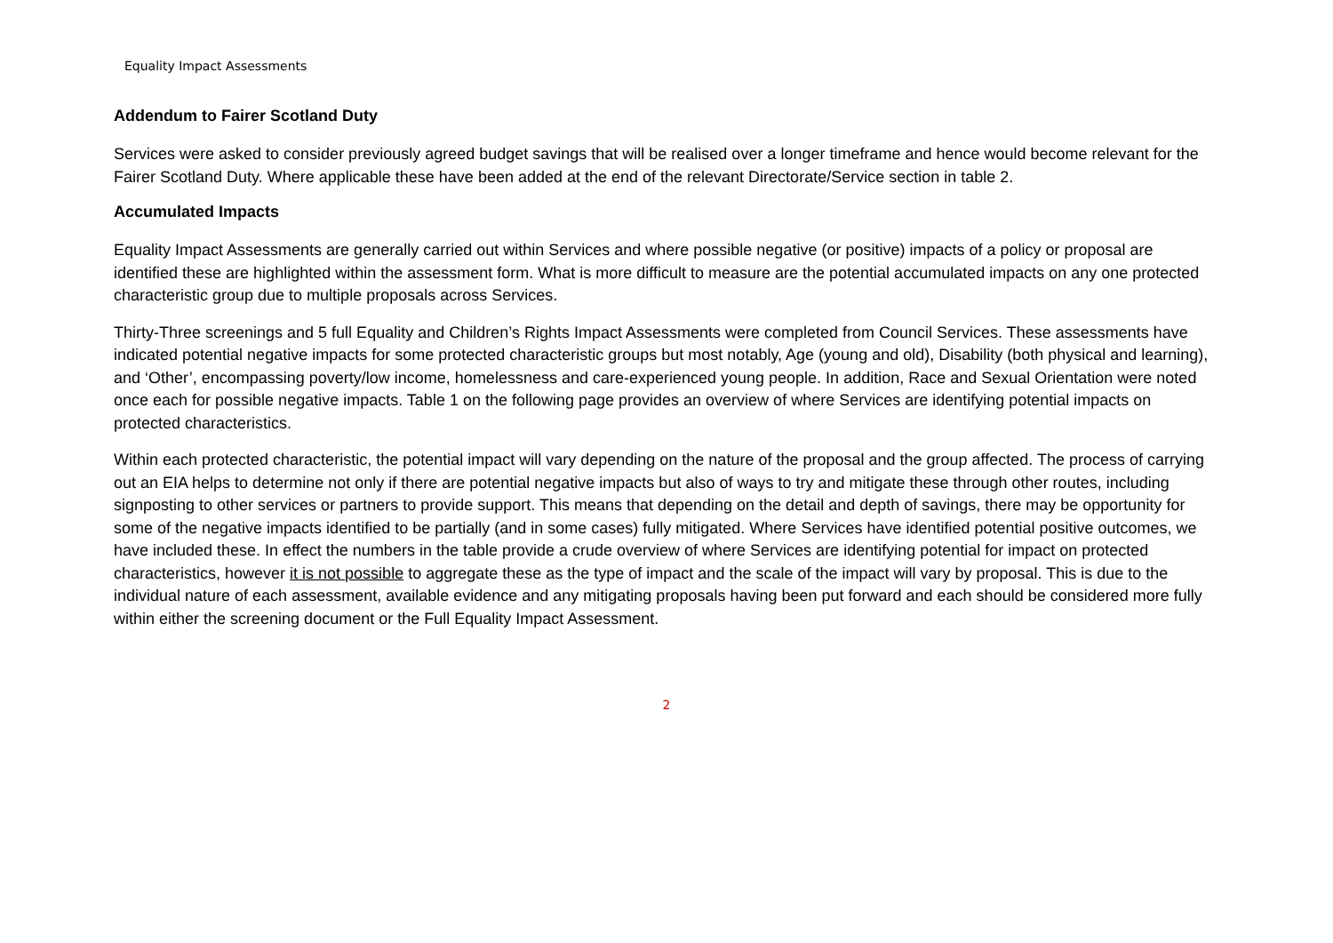Equality Impact Assessments
Addendum to Fairer Scotland Duty
Services were asked to consider previously agreed budget savings that will be realised over a longer timeframe and hence would become relevant for the Fairer Scotland Duty. Where applicable these have been added at the end of the relevant Directorate/Service section in table 2.
Accumulated Impacts
Equality Impact Assessments are generally carried out within Services and where possible negative (or positive) impacts of a policy or proposal are identified these are highlighted within the assessment form. What is more difficult to measure are the potential accumulated impacts on any one protected characteristic group due to multiple proposals across Services.
Thirty-Three screenings and 5 full Equality and Children’s Rights Impact Assessments were completed from Council Services. These assessments have indicated potential negative impacts for some protected characteristic groups but most notably, Age (young and old), Disability (both physical and learning), and ‘Other’, encompassing poverty/low income, homelessness and care-experienced young people. In addition, Race and Sexual Orientation were noted once each for possible negative impacts. Table 1 on the following page provides an overview of where Services are identifying potential impacts on protected characteristics.
Within each protected characteristic, the potential impact will vary depending on the nature of the proposal and the group affected. The process of carrying out an EIA helps to determine not only if there are potential negative impacts but also of ways to try and mitigate these through other routes, including signposting to other services or partners to provide support. This means that depending on the detail and depth of savings, there may be opportunity for some of the negative impacts identified to be partially (and in some cases) fully mitigated. Where Services have identified potential positive outcomes, we have included these. In effect the numbers in the table provide a crude overview of where Services are identifying potential for impact on protected characteristics, however it is not possible to aggregate these as the type of impact and the scale of the impact will vary by proposal. This is due to the individual nature of each assessment, available evidence and any mitigating proposals having been put forward and each should be considered more fully within either the screening document or the Full Equality Impact Assessment.
2